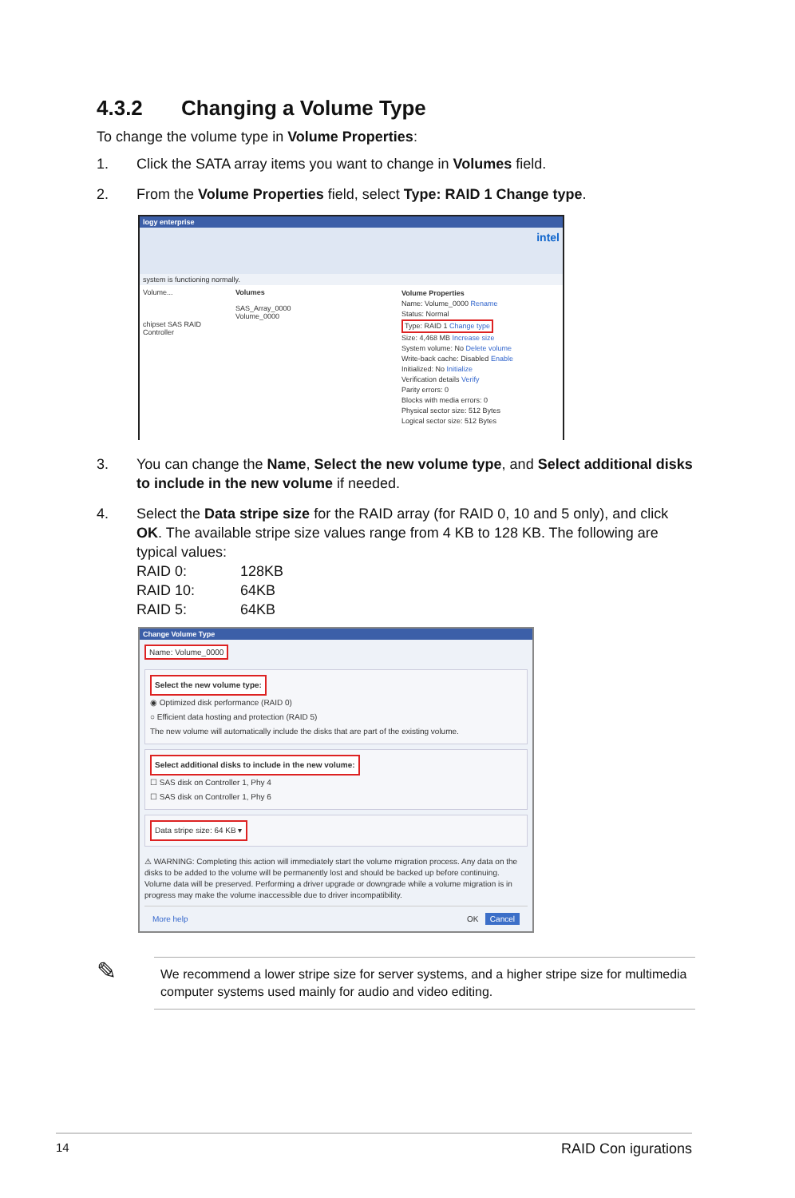4.3.2 Changing a Volume Type
To change the volume type in Volume Properties:
1. Click the SATA array items you want to change in Volumes field.
2. From the Volume Properties field, select Type: RAID 1 Change type.
logy enterprise
intel
system is functioning normally.
Volume...
chipset SAS RAID Controller
Volumes
SAS_Array_0000
Volume_0000
Volume Properties
Name: Volume_0000 Rename
Status: Normal
Type: RAID 1 Change type
Size: 4,468 MB Increase size
System volume: No Delete volume
Write-back cache: Disabled Enable
Initialized: No Initialize
Verification details Verify
Parity errors: 0
Blocks with media errors: 0
Physical sector size: 512 Bytes
Logical sector size: 512 Bytes
3. You can change the Name, Select the new volume type, and Select additional disks to include in the new volume if needed.
4. Select the Data stripe size for the RAID array (for RAID 0, 10 and 5 only), and click OK. The available stripe size values range from 4 KB to 128 KB. The following are typical values:
RAID 0: 128KB
RAID 10: 64KB
RAID 5: 64KB
Change Volume Type
Name: Volume_0000
Select the new volume type:
◉ Optimized disk performance (RAID 0)
○ Efficient data hosting and protection (RAID 5)
The new volume will automatically include the disks that are part of the existing volume.
Select additional disks to include in the new volume:
☐ SAS disk on Controller 1, Phy 4
☐ SAS disk on Controller 1, Phy 6
Data stripe size: 64 KB ▾
⚠ WARNING: Completing this action will immediately start the volume migration process. Any data on the disks to be added to the volume will be permanently lost and should be backed up before continuing. Volume data will be preserved. Performing a driver upgrade or downgrade while a volume migration is in progress may make the volume inaccessible due to driver incompatibility.
More help OK Cancel
✎
We recommend a lower stripe size for server systems, and a higher stripe size for multimedia computer systems used mainly for audio and video editing.
14 RAID Con igurations